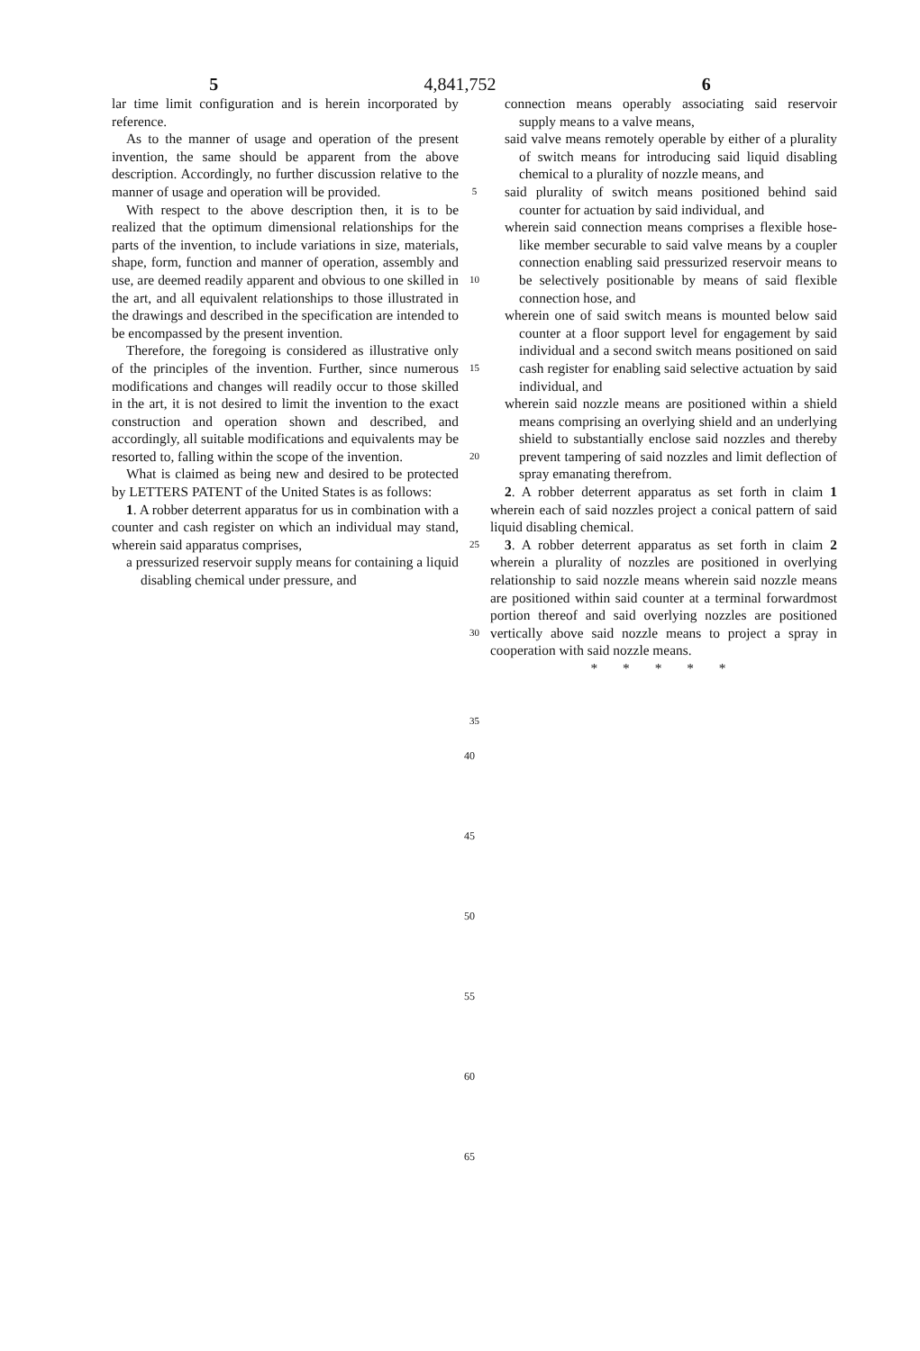5
4,841,752
6
lar time limit configuration and is herein incorporated by reference.
As to the manner of usage and operation of the present invention, the same should be apparent from the above description. Accordingly, no further discussion relative to the manner of usage and operation will be provided.
With respect to the above description then, it is to be realized that the optimum dimensional relationships for the parts of the invention, to include variations in size, materials, shape, form, function and manner of operation, assembly and use, are deemed readily apparent and obvious to one skilled in the art, and all equivalent relationships to those illustrated in the drawings and described in the specification are intended to be encompassed by the present invention.
Therefore, the foregoing is considered as illustrative only of the principles of the invention. Further, since numerous modifications and changes will readily occur to those skilled in the art, it is not desired to limit the invention to the exact construction and operation shown and described, and accordingly, all suitable modifications and equivalents may be resorted to, falling within the scope of the invention.
What is claimed as being new and desired to be protected by LETTERS PATENT of the United States is as follows:
1. A robber deterrent apparatus for us in combination with a counter and cash register on which an individual may stand, wherein said apparatus comprises,
a pressurized reservoir supply means for containing a liquid disabling chemical under pressure, and
5
10
15
20
25
30
35
connection means operably associating said reservoir supply means to a valve means,
said valve means remotely operable by either of a plurality of switch means for introducing said liquid disabling chemical to a plurality of nozzle means, and
said plurality of switch means positioned behind said counter for actuation by said individual, and
wherein said connection means comprises a flexible hose-like member securable to said valve means by a coupler connection enabling said pressurized reservoir means to be selectively positionable by means of said flexible connection hose, and
wherein one of said switch means is mounted below said counter at a floor support level for engagement by said individual and a second switch means positioned on said cash register for enabling said selective actuation by said individual, and
wherein said nozzle means are positioned within a shield means comprising an overlying shield and an underlying shield to substantially enclose said nozzles and thereby prevent tampering of said nozzles and limit deflection of spray emanating therefrom.
2. A robber deterrent apparatus as set forth in claim 1 wherein each of said nozzles project a conical pattern of said liquid disabling chemical.
3. A robber deterrent apparatus as set forth in claim 2 wherein a plurality of nozzles are positioned in overlying relationship to said nozzle means wherein said nozzle means are positioned within said counter at a terminal forwardmost portion thereof and said overlying nozzles are positioned vertically above said nozzle means to project a spray in cooperation with said nozzle means.
* * * * *
40
45
50
55
60
65